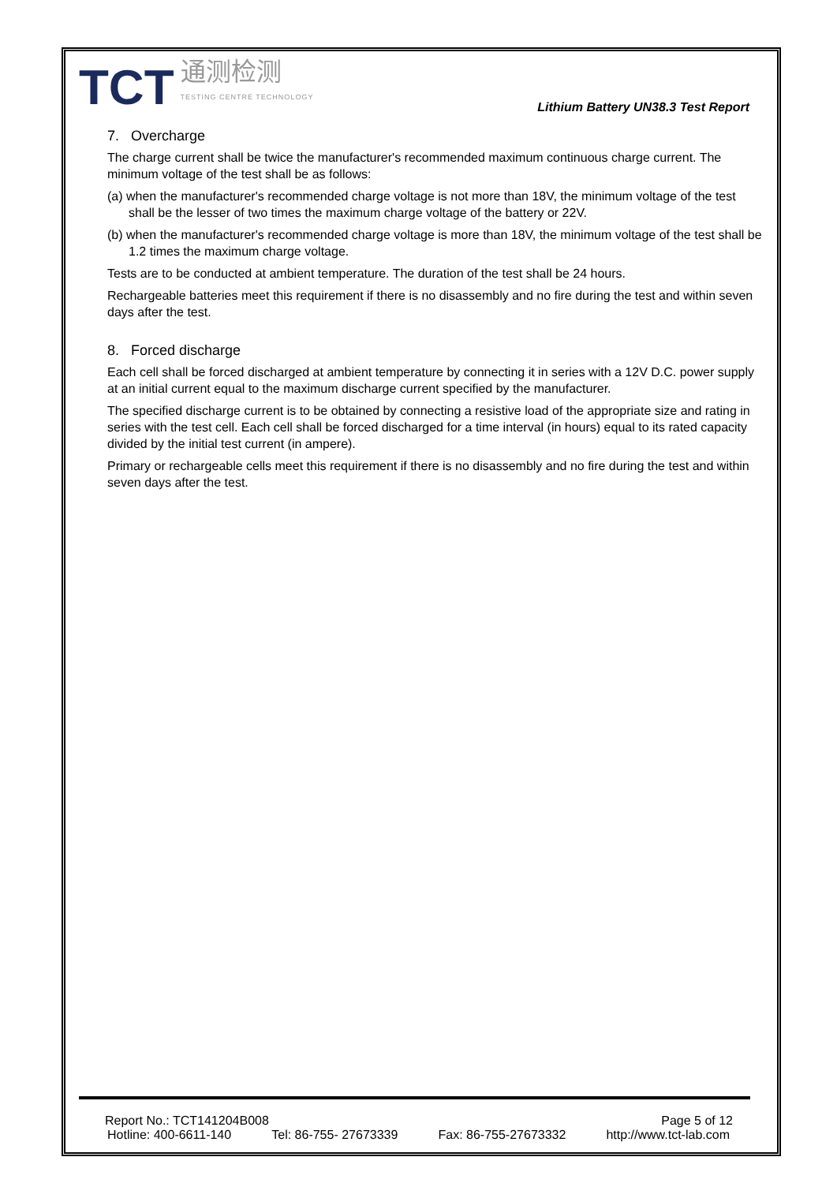TCT 通测检测
TESTING CENTRE TECHNOLOGY
Lithium Battery UN38.3 Test Report
7. Overcharge
The charge current shall be twice the manufacturer's recommended maximum continuous charge current. The minimum voltage of the test shall be as follows:
(a) when the manufacturer's recommended charge voltage is not more than 18V, the minimum voltage of the test shall be the lesser of two times the maximum charge voltage of the battery or 22V.
(b) when the manufacturer's recommended charge voltage is more than 18V, the minimum voltage of the test shall be 1.2 times the maximum charge voltage.
Tests are to be conducted at ambient temperature. The duration of the test shall be 24 hours.
Rechargeable batteries meet this requirement if there is no disassembly and no fire during the test and within seven days after the test.
8. Forced discharge
Each cell shall be forced discharged at ambient temperature by connecting it in series with a 12V D.C. power supply at an initial current equal to the maximum discharge current specified by the manufacturer.
The specified discharge current is to be obtained by connecting a resistive load of the appropriate size and rating in series with the test cell. Each cell shall be forced discharged for a time interval (in hours) equal to its rated capacity divided by the initial test current (in ampere).
Primary or rechargeable cells meet this requirement if there is no disassembly and no fire during the test and within seven days after the test.
Report No.: TCT141204B008 Page 5 of 12
Hotline: 400-6611-140 Tel: 86-755- 27673339 Fax: 86-755-27673332 http://www.tct-lab.com